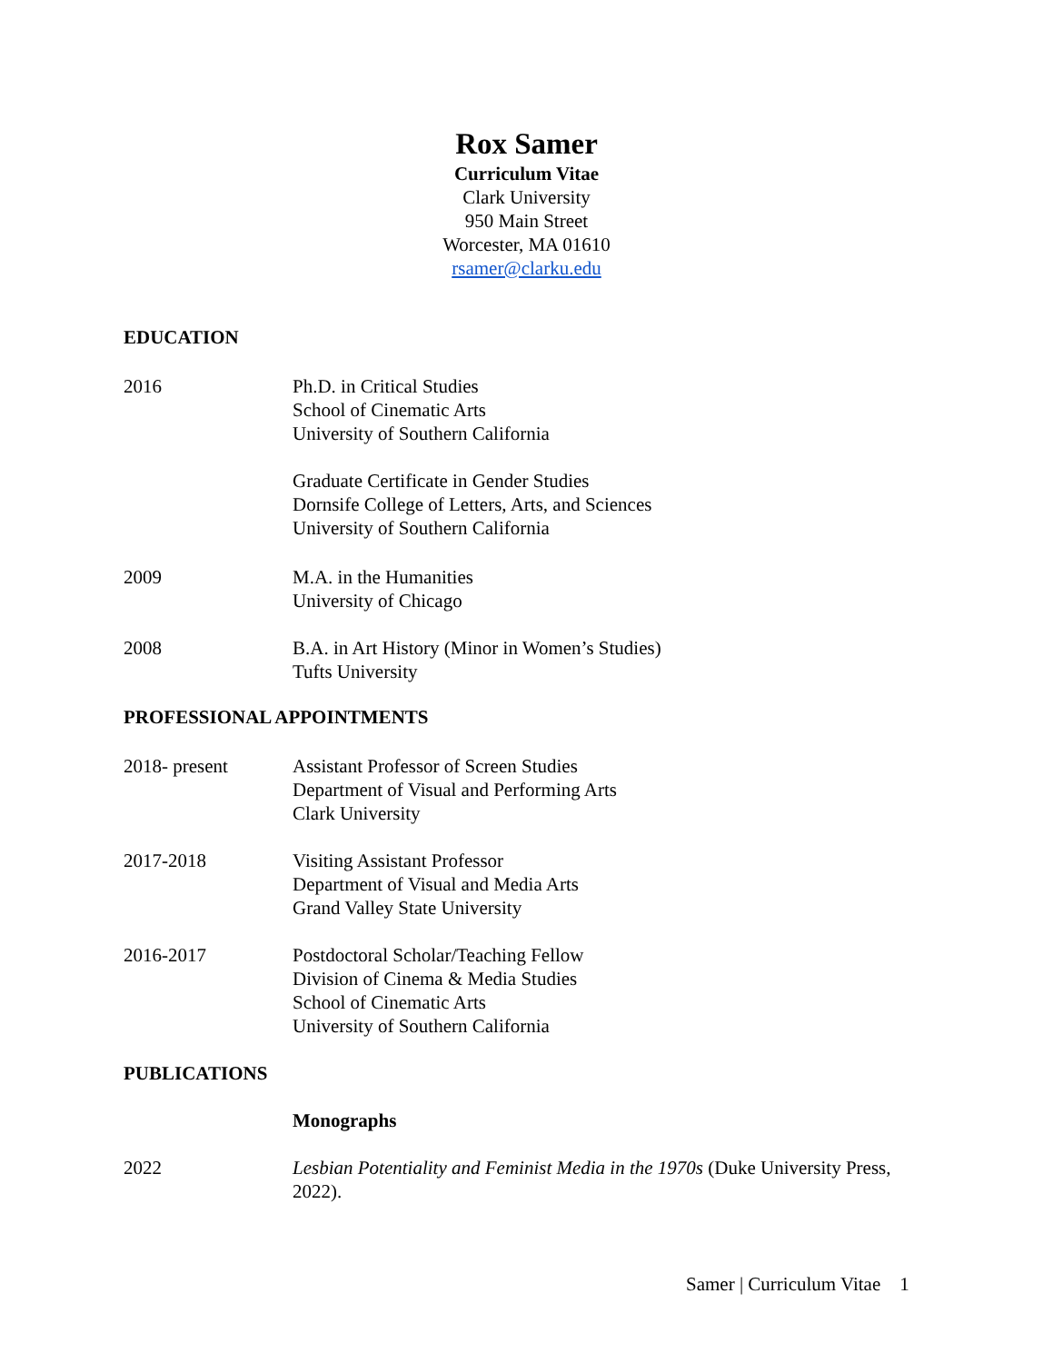Rox Samer
Curriculum Vitae
Clark University
950 Main Street
Worcester, MA 01610
rsamer@clarku.edu
EDUCATION
2016 Ph.D. in Critical Studies
School of Cinematic Arts
University of Southern California
Graduate Certificate in Gender Studies
Dornsife College of Letters, Arts, and Sciences
University of Southern California
2009 M.A. in the Humanities
University of Chicago
2008 B.A. in Art History (Minor in Women’s Studies)
Tufts University
PROFESSIONAL APPOINTMENTS
2018- present Assistant Professor of Screen Studies
Department of Visual and Performing Arts
Clark University
2017-2018 Visiting Assistant Professor
Department of Visual and Media Arts
Grand Valley State University
2016-2017 Postdoctoral Scholar/Teaching Fellow
Division of Cinema & Media Studies
School of Cinematic Arts
University of Southern California
PUBLICATIONS
Monographs
2022 Lesbian Potentiality and Feminist Media in the 1970s (Duke University Press, 2022).
Samer | Curriculum Vitae 1